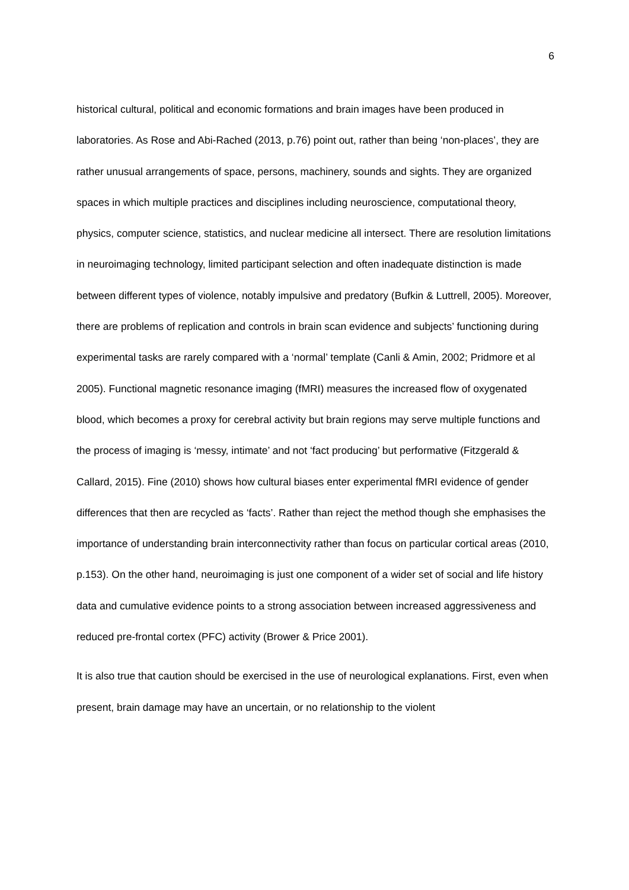6
historical cultural, political and economic formations and brain images have been produced in laboratories. As Rose and Abi-Rached (2013, p.76) point out, rather than being ‘non-places’, they are rather unusual arrangements of space, persons, machinery, sounds and sights. They are organized spaces in which multiple practices and disciplines including neuroscience, computational theory, physics, computer science, statistics, and nuclear medicine all intersect. There are resolution limitations in neuroimaging technology, limited participant selection and often inadequate distinction is made between different types of violence, notably impulsive and predatory (Bufkin & Luttrell, 2005). Moreover, there are problems of replication and controls in brain scan evidence and subjects’ functioning during experimental tasks are rarely compared with a ‘normal’ template (Canli & Amin, 2002; Pridmore et al 2005). Functional magnetic resonance imaging (fMRI) measures the increased flow of oxygenated blood, which becomes a proxy for cerebral activity but brain regions may serve multiple functions and the process of imaging is ‘messy, intimate’ and not ‘fact producing’ but performative (Fitzgerald & Callard, 2015). Fine (2010) shows how cultural biases enter experimental fMRI evidence of gender differences that then are recycled as ‘facts’. Rather than reject the method though she emphasises the importance of understanding brain interconnectivity rather than focus on particular cortical areas (2010, p.153). On the other hand, neuroimaging is just one component of a wider set of social and life history data and cumulative evidence points to a strong association between increased aggressiveness and reduced pre-frontal cortex (PFC) activity (Brower & Price 2001).
It is also true that caution should be exercised in the use of neurological explanations. First, even when present, brain damage may have an uncertain, or no relationship to the violent